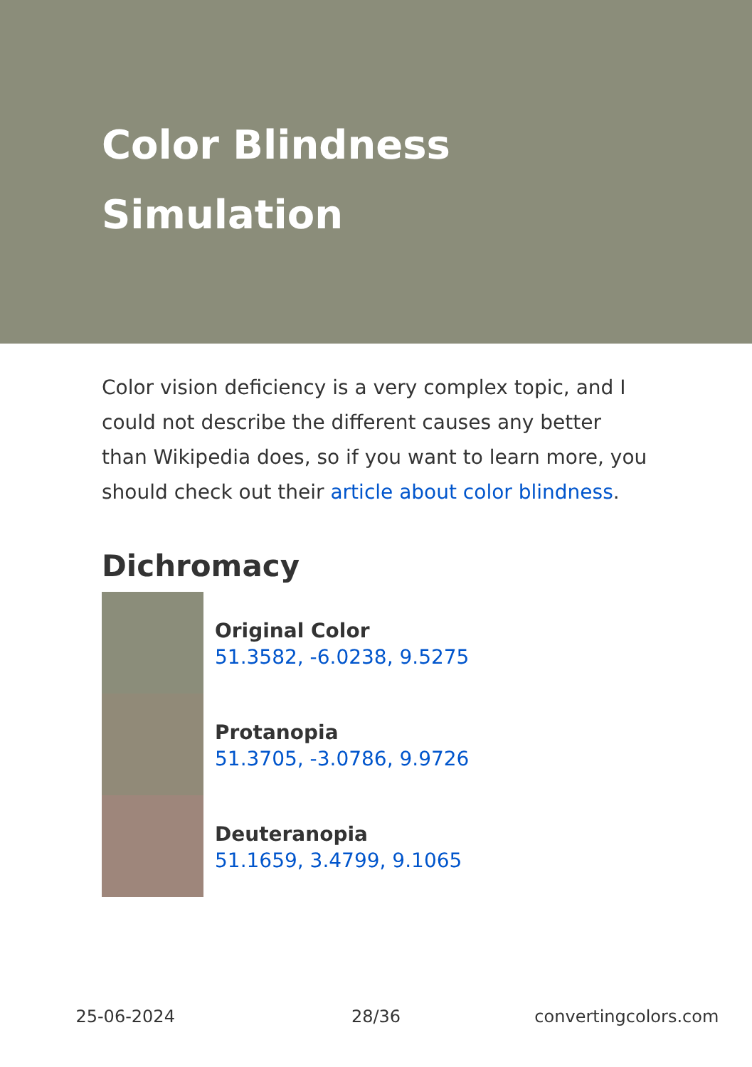Color Blindness Simulation
Color vision deficiency is a very complex topic, and I could not describe the different causes any better than Wikipedia does, so if you want to learn more, you should check out their article about color blindness.
Dichromacy
Original Color
51.3582, -6.0238, 9.5275
Protanopia
51.3705, -3.0786, 9.9726
Deuteranopia
51.1659, 3.4799, 9.1065
25-06-2024 28/36 convertingcolors.com